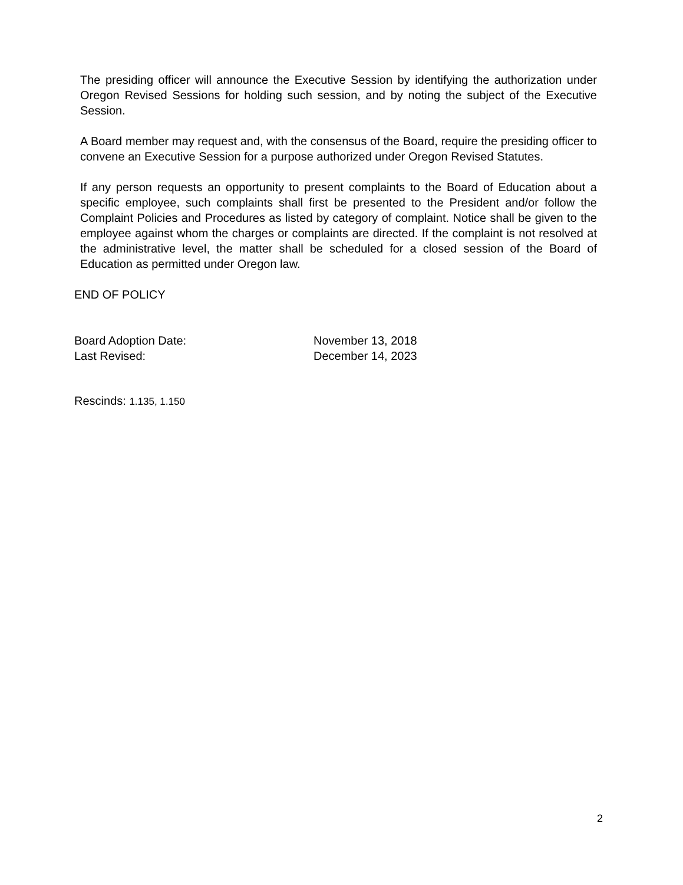The presiding officer will announce the Executive Session by identifying the authorization under Oregon Revised Sessions for holding such session, and by noting the subject of the Executive Session.
A Board member may request and, with the consensus of the Board, require the presiding officer to convene an Executive Session for a purpose authorized under Oregon Revised Statutes.
If any person requests an opportunity to present complaints to the Board of Education about a specific employee, such complaints shall first be presented to the President and/or follow the Complaint Policies and Procedures as listed by category of complaint. Notice shall be given to the employee against whom the charges or complaints are directed. If the complaint is not resolved at the administrative level, the matter shall be scheduled for a closed session of the Board of Education as permitted under Oregon law.
END OF POLICY
Board Adoption Date: November 13, 2018
Last Revised: December 14, 2023
Rescinds: 1.135, 1.150
2